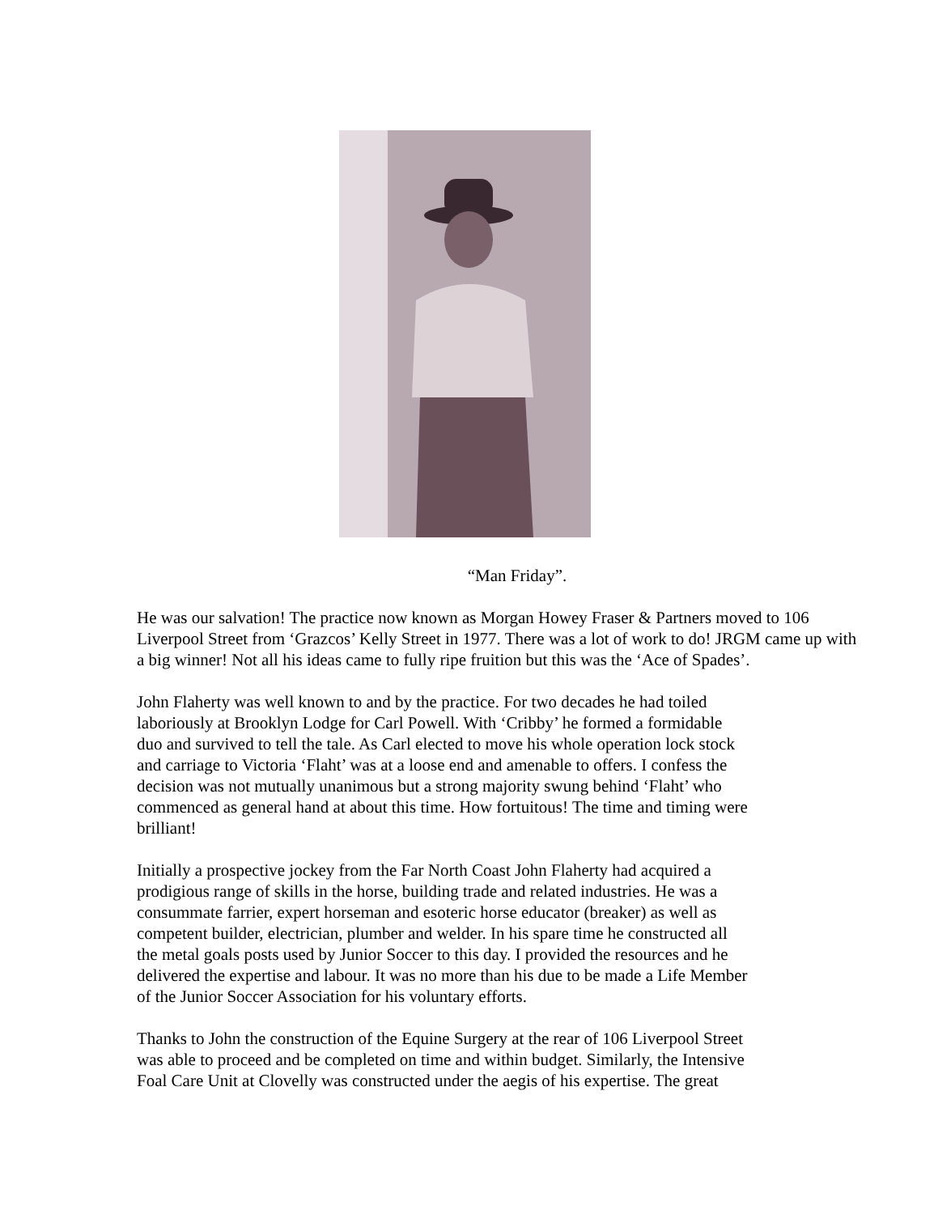“Man Friday”.
He was our salvation! The practice now known as Morgan Howey Fraser & Partners moved to 106 Liverpool Street from ‘Grazcos’ Kelly Street in 1977. There was a lot of work to do! JRGM came up with a big winner! Not all his ideas came to fully ripe fruition but this was the ‘Ace of Spades’.
John Flaherty was well known to and by the practice. For two decades he had toiled
laboriously at Brooklyn Lodge for Carl Powell. With ‘Cribby’ he formed a formidable
duo and survived to tell the tale. As Carl elected to move his whole operation lock stock
and carriage to Victoria ‘Flaht’ was at a loose end and amenable to offers. I confess the
decision was not mutually unanimous but a strong majority swung behind ‘Flaht’ who
commenced as general hand at about this time. How fortuitous! The time and timing were
brilliant!
Initially a prospective jockey from the Far North Coast John Flaherty had acquired a
prodigious range of skills in the horse, building trade and related industries. He was a
consummate farrier, expert horseman and esoteric horse educator (breaker) as well as
competent builder, electrician, plumber and welder. In his spare time he constructed all
the metal goals posts used by Junior Soccer to this day. I provided the resources and he
delivered the expertise and labour. It was no more than his due to be made a Life Member
of the Junior Soccer Association for his voluntary efforts.
Thanks to John the construction of the Equine Surgery at the rear of 106 Liverpool Street
was able to proceed and be completed on time and within budget. Similarly, the Intensive
Foal Care Unit at Clovelly was constructed under the aegis of his expertise. The great